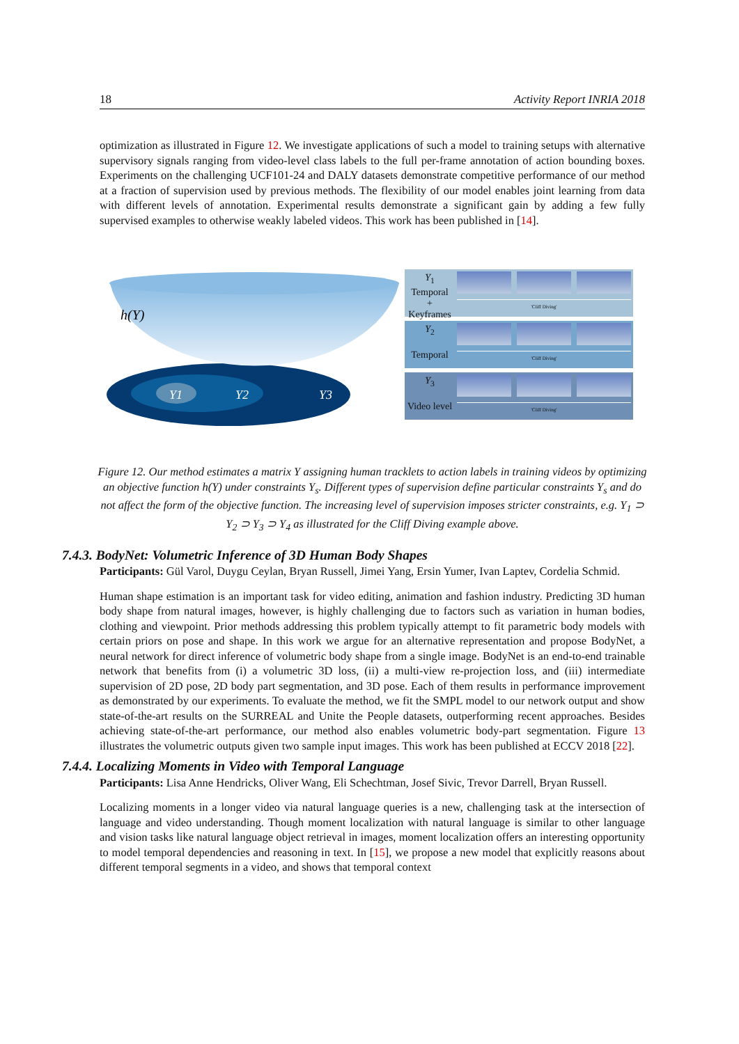18 Activity Report INRIA 2018
optimization as illustrated in Figure 12. We investigate applications of such a model to training setups with alternative supervisory signals ranging from video-level class labels to the full per-frame annotation of action bounding boxes. Experiments on the challenging UCF101-24 and DALY datasets demonstrate competitive performance of our method at a fraction of supervision used by previous methods. The flexibility of our model enables joint learning from data with different levels of annotation. Experimental results demonstrate a significant gain by adding a few fully supervised examples to otherwise weakly labeled videos. This work has been published in [14].
h(Y)
Y1
Y2
Y3
Y<sub>1</sub>
Temporal
+
Keyframes
'Cliff Diving'
Y<sub>2</sub>
Temporal
'Cliff Diving'
Y<sub>3</sub>
Video level
'Cliff Diving'
Figure 12. Our method estimates a matrix Y assigning human tracklets to action labels in training videos by optimizing an objective function h(Y) under constraints Y<sub>s</sub>. Different types of supervision define particular constraints Y<sub>s</sub> and do not affect the form of the objective function. The increasing level of supervision imposes stricter constraints, e.g. Y<sub>1</sub> ⊃ Y<sub>2</sub> ⊃ Y<sub>3</sub> ⊃ Y<sub>4</sub> as illustrated for the Cliff Diving example above.
7.4.3. BodyNet: Volumetric Inference of 3D Human Body Shapes
Participants: Gül Varol, Duygu Ceylan, Bryan Russell, Jimei Yang, Ersin Yumer, Ivan Laptev, Cordelia Schmid.
Human shape estimation is an important task for video editing, animation and fashion industry. Predicting 3D human body shape from natural images, however, is highly challenging due to factors such as variation in human bodies, clothing and viewpoint. Prior methods addressing this problem typically attempt to fit parametric body models with certain priors on pose and shape. In this work we argue for an alternative representation and propose BodyNet, a neural network for direct inference of volumetric body shape from a single image. BodyNet is an end-to-end trainable network that benefits from (i) a volumetric 3D loss, (ii) a multi-view re-projection loss, and (iii) intermediate supervision of 2D pose, 2D body part segmentation, and 3D pose. Each of them results in performance improvement as demonstrated by our experiments. To evaluate the method, we fit the SMPL model to our network output and show state-of-the-art results on the SURREAL and Unite the People datasets, outperforming recent approaches. Besides achieving state-of-the-art performance, our method also enables volumetric body-part segmentation. Figure 13 illustrates the volumetric outputs given two sample input images. This work has been published at ECCV 2018 [22].
7.4.4. Localizing Moments in Video with Temporal Language
Participants: Lisa Anne Hendricks, Oliver Wang, Eli Schechtman, Josef Sivic, Trevor Darrell, Bryan Russell.
Localizing moments in a longer video via natural language queries is a new, challenging task at the intersection of language and video understanding. Though moment localization with natural language is similar to other language and vision tasks like natural language object retrieval in images, moment localization offers an interesting opportunity to model temporal dependencies and reasoning in text. In [15], we propose a new model that explicitly reasons about different temporal segments in a video, and shows that temporal context